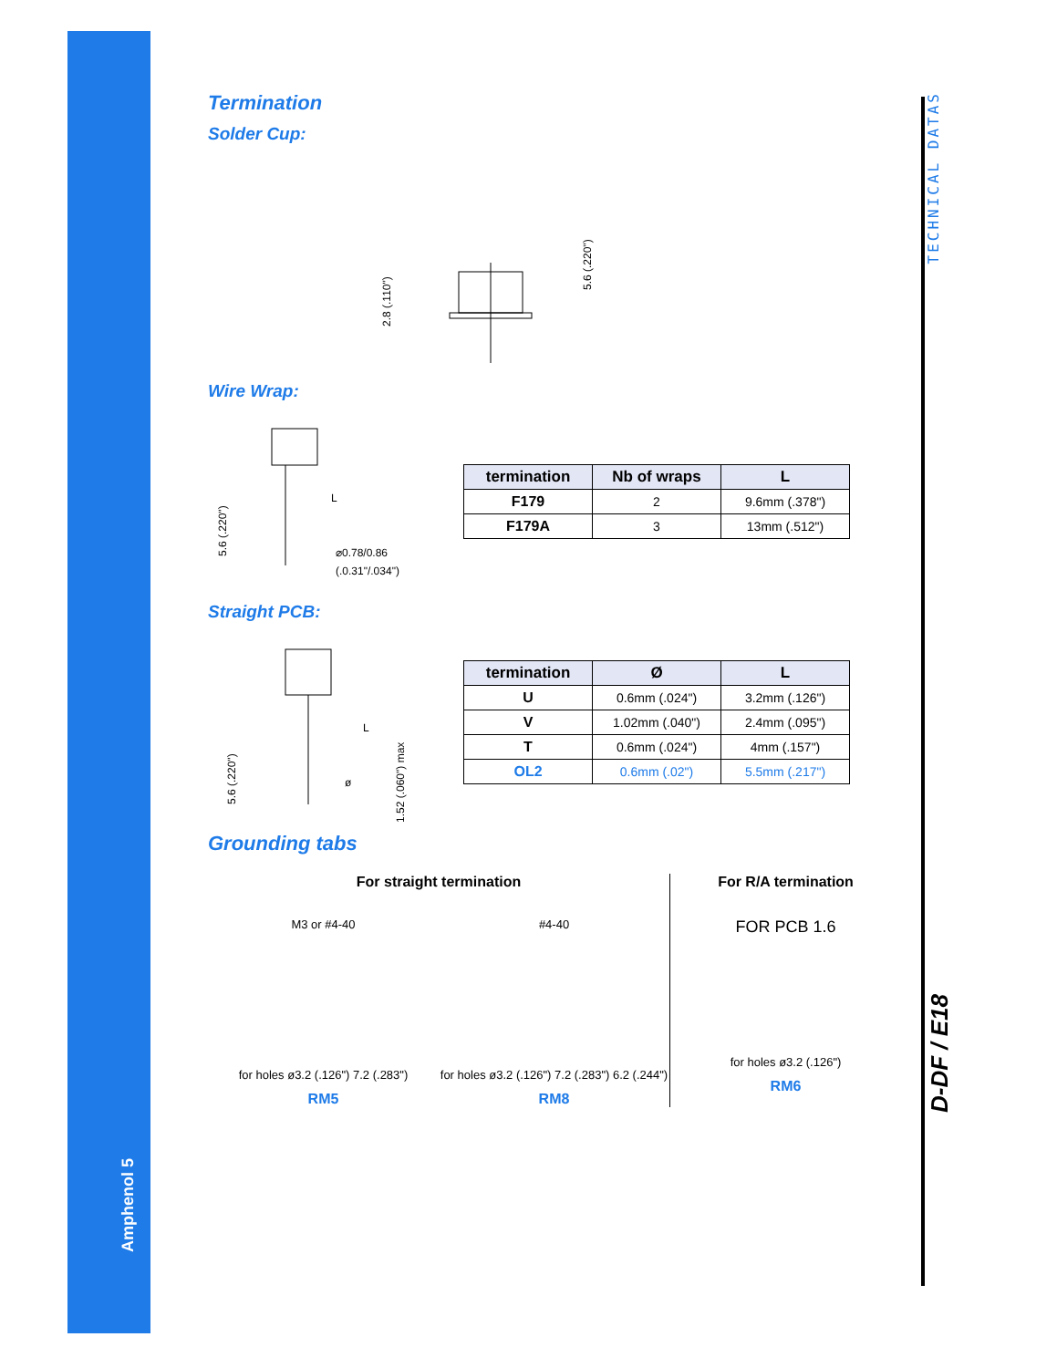Amphenol 5
TECHNICAL DATAS
D-DF / E18
Termination
Solder Cup:
2.8 (.110")
5.6 (.220")
Wire Wrap:
5.6 (.220")
L
⌀0.78/0.86
(.0.31"/.034")
| termination | Nb of wraps | L |
| --- | --- | --- |
| F179 | 2 | 9.6mm (.378") |
| F179A | 3 | 13mm (.512") |
Straight PCB:
5.6 (.220")
L
ø
1.52 (.060") max
| termination | Ø | L |
| --- | --- | --- |
| U | 0.6mm (.024") | 3.2mm (.126") |
| V | 1.02mm (.040") | 2.4mm (.095") |
| T | 0.6mm (.024") | 4mm (.157") |
| OL2 | 0.6mm (.02") | 5.5mm (.217") |
Grounding tabs
For straight termination
M3 or #4-40
for holes ø3.2 (.126") 7.2 (.283")
RM5
#4-40
for holes ø3.2 (.126") 7.2 (.283") 6.2 (.244")
RM8
For R/A termination
FOR PCB 1.6
for holes ø3.2 (.126")
RM6